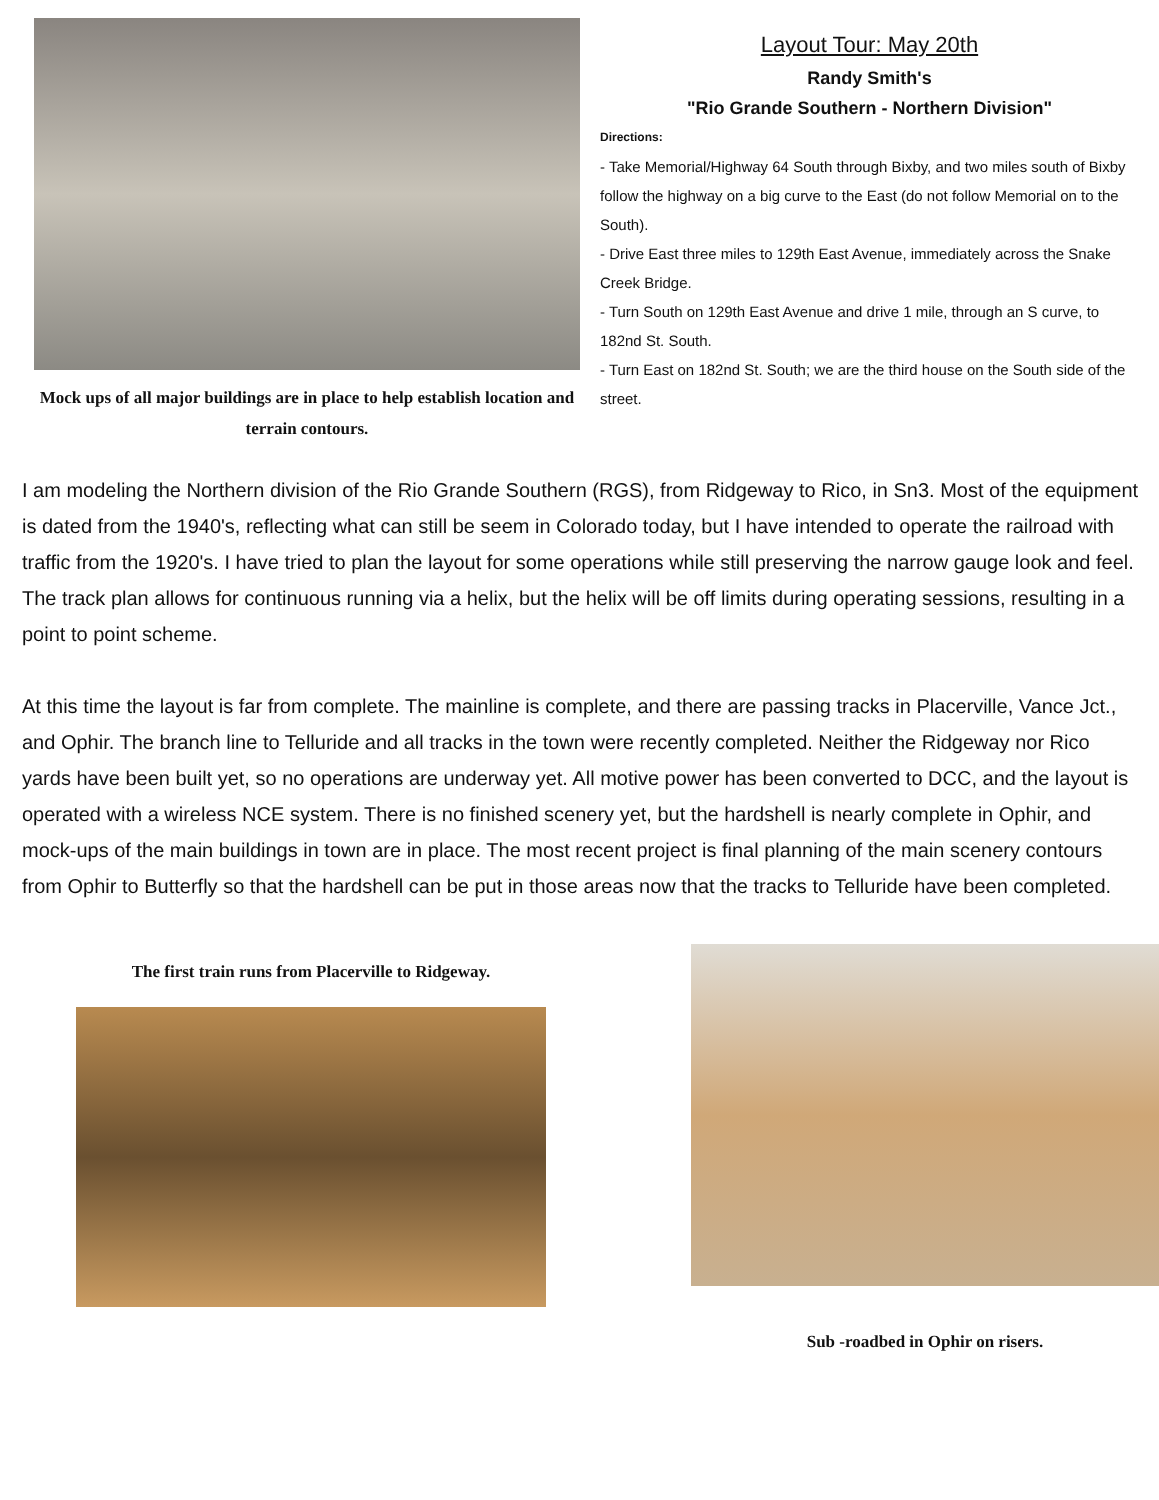Mock ups of all major buildings are in place to help establish location and terrain contours.
Layout Tour: May 20th
Randy Smith's
"Rio Grande Southern - Northern Division"
Directions:
- Take Memorial/Highway 64 South through Bixby, and two miles south of Bixby follow the highway on a big curve to the East (do not follow Memorial on to the South).
- Drive East three miles to 129th East Avenue, immediately across the Snake Creek Bridge.
- Turn South on 129th East Avenue and drive 1 mile, through an S curve, to 182nd St. South.
- Turn East on 182nd St. South; we are the third house on the South side of the street.
I am modeling the Northern division of the Rio Grande Southern (RGS), from Ridgeway to Rico, in Sn3. Most of the equipment is dated from the 1940's, reflecting what can still be seem in Colorado today, but I have intended to operate the railroad with traffic from the 1920's. I have tried to plan the layout for some operations while still preserving the narrow gauge look and feel. The track plan allows for continuous running via a helix, but the helix will be off limits during operating sessions, resulting in a point to point scheme.
At this time the layout is far from complete. The mainline is complete, and there are passing tracks in Placerville, Vance Jct., and Ophir. The branch line to Telluride and all tracks in the town were recently completed. Neither the Ridgeway nor Rico yards have been built yet, so no operations are underway yet. All motive power has been converted to DCC, and the layout is operated with a wireless NCE system. There is no finished scenery yet, but the hardshell is nearly complete in Ophir, and mock-ups of the main buildings in town are in place. The most recent project is final planning of the main scenery contours from Ophir to Butterfly so that the hardshell can be put in those areas now that the tracks to Telluride have been completed.
The first train runs from Placerville to Ridgeway.
Sub -roadbed in Ophir on risers.